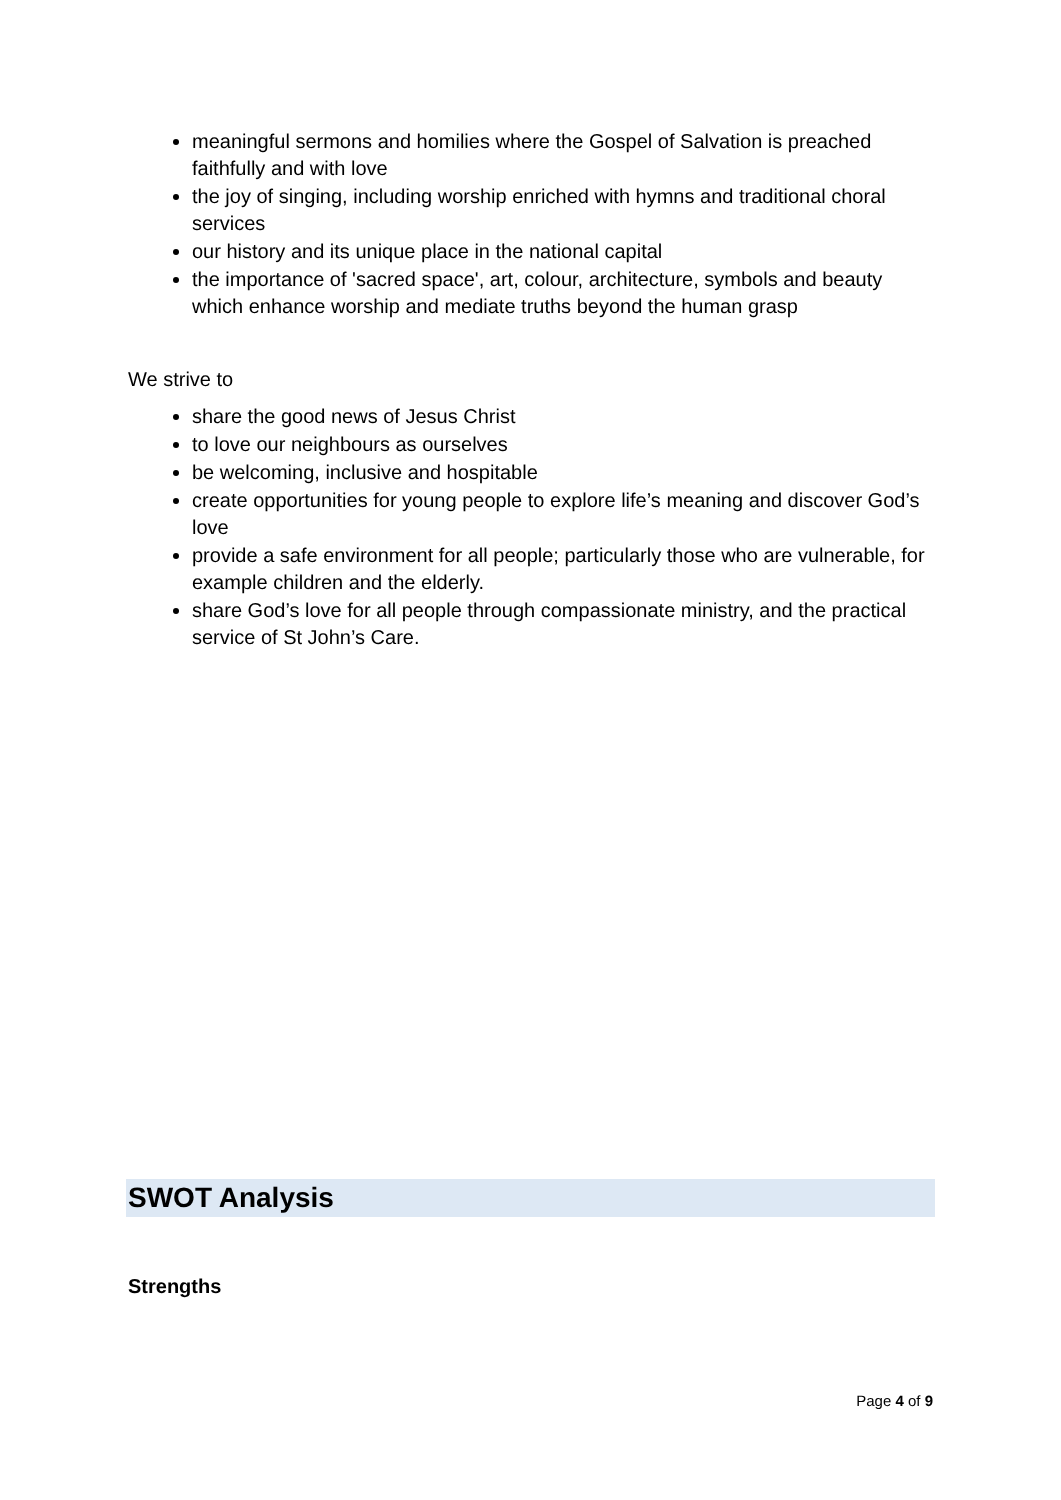meaningful sermons and homilies where the Gospel of Salvation is preached faithfully and with love
the joy of singing, including worship enriched with hymns and traditional choral services
our history and its unique place in the national capital
the importance of 'sacred space', art, colour, architecture, symbols and beauty which enhance worship and mediate truths beyond the human grasp
We strive to
share the good news of Jesus Christ
to love our neighbours as ourselves
be welcoming, inclusive and hospitable
create opportunities for young people to explore life’s meaning and discover God’s love
provide a safe environment for all people; particularly those who are vulnerable, for example children and the elderly.
share God’s love for all people through compassionate ministry, and the practical service of St John’s Care.
SWOT Analysis
Strengths
Page 4 of 9